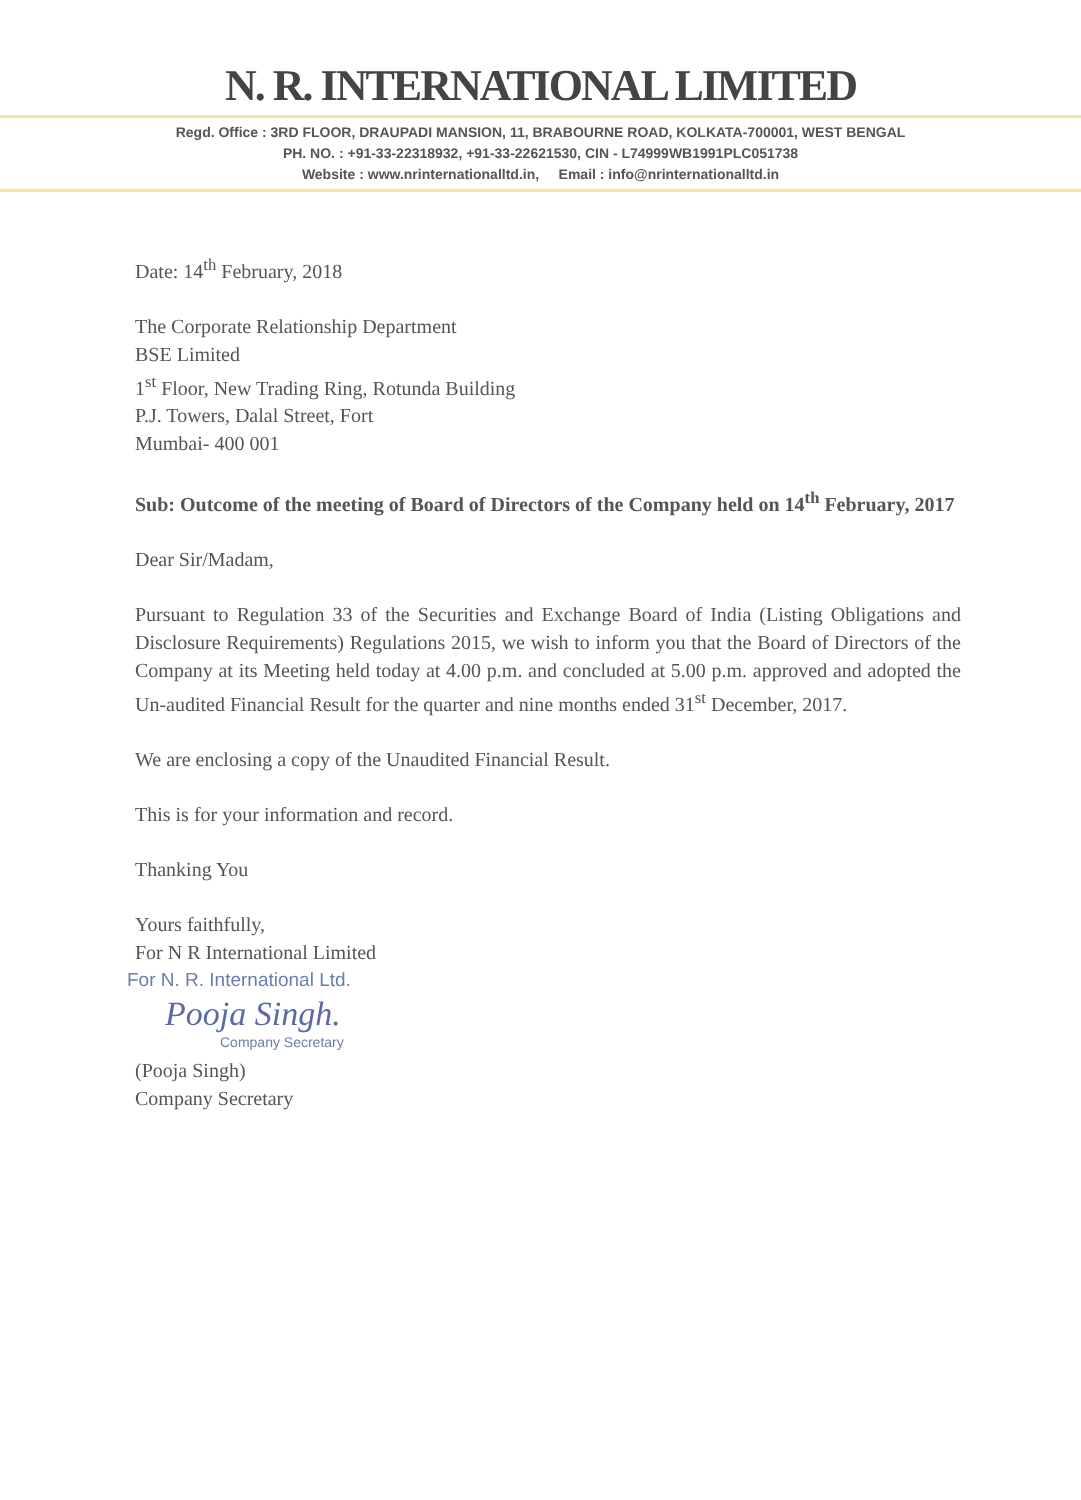N. R. INTERNATIONAL LIMITED
Regd. Office : 3RD FLOOR, DRAUPADI MANSION, 11, BRABOURNE ROAD, KOLKATA-700001, WEST BENGAL
PH. NO. : +91-33-22318932, +91-33-22621530, CIN - L74999WB1991PLC051738
Website : www.nrinternationalltd.in, Email : info@nrinternationalltd.in
Date: 14<sup>th</sup> February, 2018
The Corporate Relationship Department
BSE Limited
1<sup>st</sup> Floor, New Trading Ring, Rotunda Building
P.J. Towers, Dalal Street, Fort
Mumbai- 400 001
Sub: Outcome of the meeting of Board of Directors of the Company held on 14<sup>th</sup> February, 2017
Dear Sir/Madam,
Pursuant to Regulation 33 of the Securities and Exchange Board of India (Listing Obligations and Disclosure Requirements) Regulations 2015, we wish to inform you that the Board of Directors of the Company at its Meeting held today at 4.00 p.m. and concluded at 5.00 p.m. approved and adopted the Un-audited Financial Result for the quarter and nine months ended 31<sup>st</sup> December, 2017.
We are enclosing a copy of the Unaudited Financial Result.
This is for your information and record.
Thanking You
Yours faithfully,
For N R International Limited
For N. R. International Ltd.
Pooja Singh.
Company Secretary
(Pooja Singh)
Company Secretary